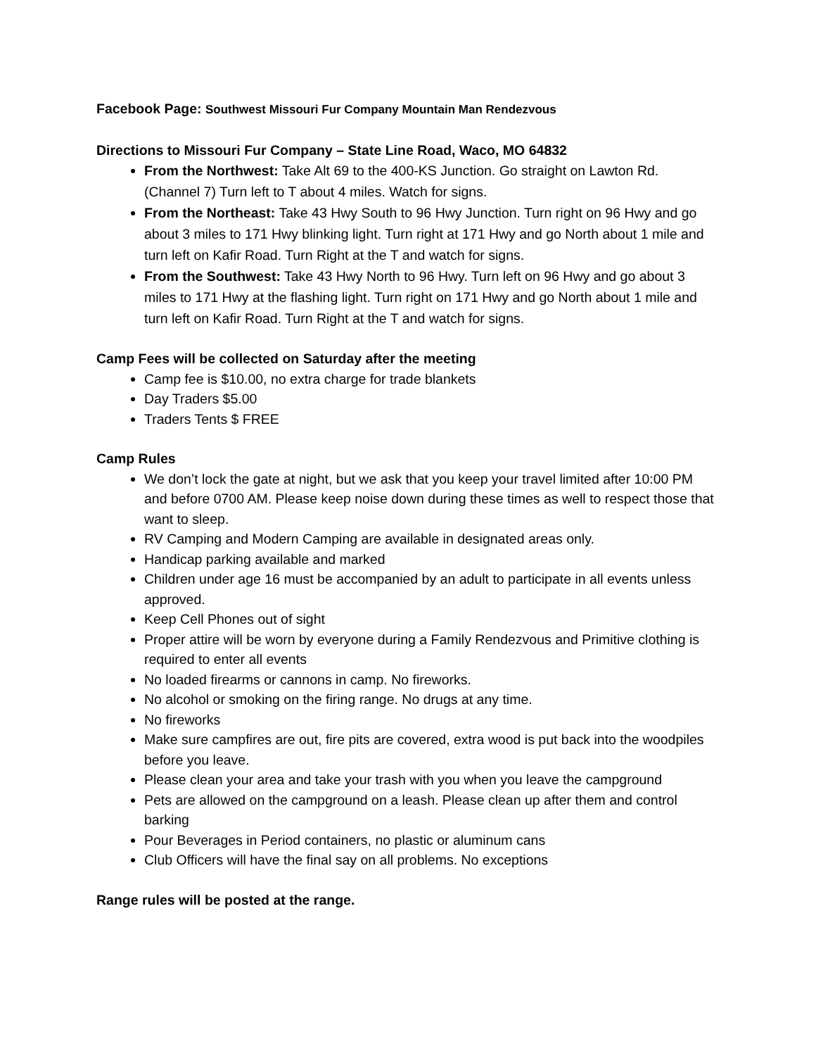Facebook Page: Southwest Missouri Fur Company Mountain Man Rendezvous
Directions to Missouri Fur Company – State Line Road, Waco, MO 64832
From the Northwest: Take Alt 69 to the 400-KS Junction. Go straight on Lawton Rd. (Channel 7) Turn left to T about 4 miles. Watch for signs.
From the Northeast: Take 43 Hwy South to 96 Hwy Junction. Turn right on 96 Hwy and go about 3 miles to 171 Hwy blinking light. Turn right at 171 Hwy and go North about 1 mile and turn left on Kafir Road. Turn Right at the T and watch for signs.
From the Southwest: Take 43 Hwy North to 96 Hwy. Turn left on 96 Hwy and go about 3 miles to 171 Hwy at the flashing light. Turn right on 171 Hwy and go North about 1 mile and turn left on Kafir Road. Turn Right at the T and watch for signs.
Camp Fees will be collected on Saturday after the meeting
Camp fee is $10.00, no extra charge for trade blankets
Day Traders $5.00
Traders Tents $ FREE
Camp Rules
We don’t lock the gate at night, but we ask that you keep your travel limited after 10:00 PM and before 0700 AM. Please keep noise down during these times as well to respect those that want to sleep.
RV Camping and Modern Camping are available in designated areas only.
Handicap parking available and marked
Children under age 16 must be accompanied by an adult to participate in all events unless approved.
Keep Cell Phones out of sight
Proper attire will be worn by everyone during a Family Rendezvous and Primitive clothing is required to enter all events
No loaded firearms or cannons in camp. No fireworks.
No alcohol or smoking on the firing range. No drugs at any time.
No fireworks
Make sure campfires are out, fire pits are covered, extra wood is put back into the woodpiles before you leave.
Please clean your area and take your trash with you when you leave the campground
Pets are allowed on the campground on a leash. Please clean up after them and control barking
Pour Beverages in Period containers, no plastic or aluminum cans
Club Officers will have the final say on all problems. No exceptions
Range rules will be posted at the range.